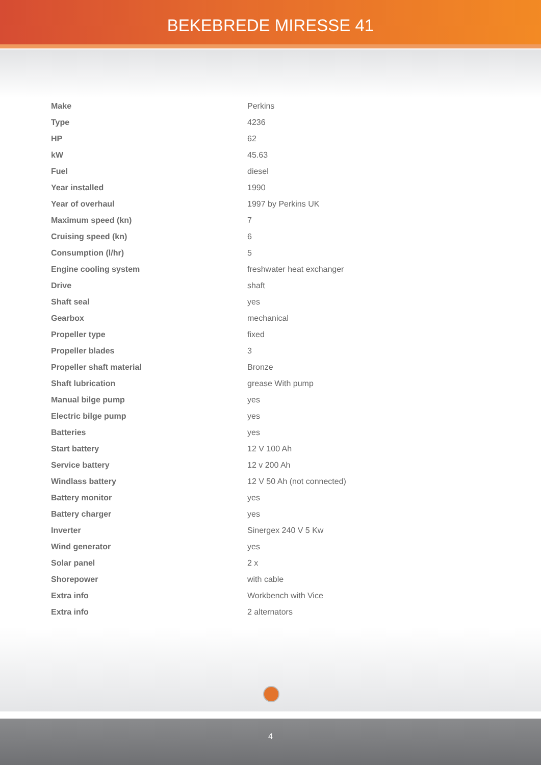BEKEBREDE MIRESSE 41
| Make | Perkins |
| Type | 4236 |
| HP | 62 |
| kW | 45.63 |
| Fuel | diesel |
| Year installed | 1990 |
| Year of overhaul | 1997 by Perkins UK |
| Maximum speed (kn) | 7 |
| Cruising speed (kn) | 6 |
| Consumption (l/hr) | 5 |
| Engine cooling system | freshwater heat exchanger |
| Drive | shaft |
| Shaft seal | yes |
| Gearbox | mechanical |
| Propeller type | fixed |
| Propeller blades | 3 |
| Propeller shaft material | Bronze |
| Shaft lubrication | grease With pump |
| Manual bilge pump | yes |
| Electric bilge pump | yes |
| Batteries | yes |
| Start battery | 12 V 100 Ah |
| Service battery | 12 v 200 Ah |
| Windlass battery | 12 V 50 Ah (not connected) |
| Battery monitor | yes |
| Battery charger | yes |
| Inverter | Sinergex 240 V 5 Kw |
| Wind generator | yes |
| Solar panel | 2 x |
| Shorepower | with cable |
| Extra info | Workbench with Vice |
| Extra info | 2 alternators |
4